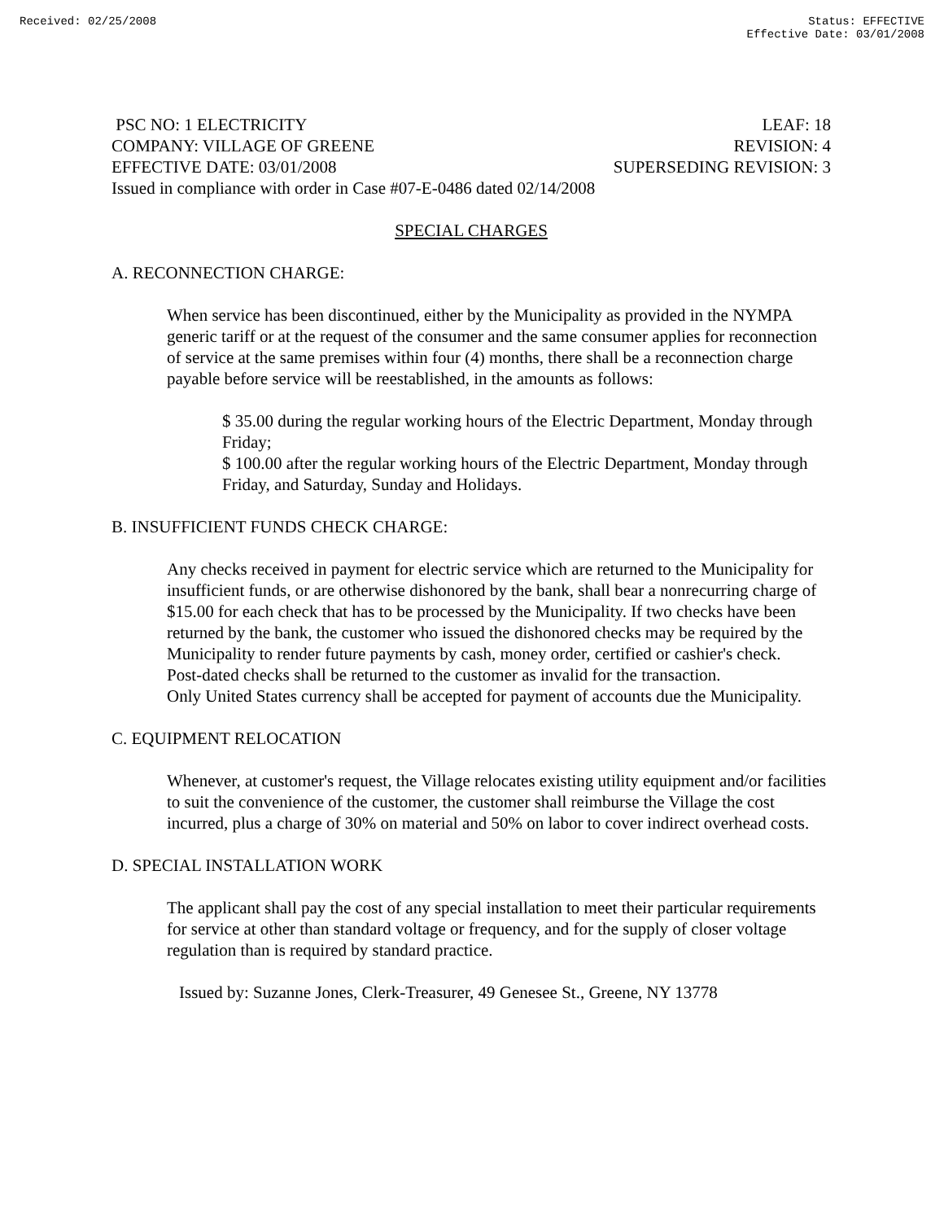Received: 02/25/2008 Status: EFFECTIVE
Effective Date: 03/01/2008
PSC NO: 1 ELECTRICITY LEAF: 18
COMPANY: VILLAGE OF GREENE REVISION: 4
EFFECTIVE DATE: 03/01/2008 SUPERSEDING REVISION: 3
Issued in compliance with order in Case #07-E-0486 dated 02/14/2008
SPECIAL CHARGES
A. RECONNECTION CHARGE:
When service has been discontinued, either by the Municipality as provided in the NYMPA generic tariff or at the request of the consumer and the same consumer applies for reconnection of service at the same premises within four (4) months, there shall be a reconnection charge payable before service will be reestablished, in the amounts as follows:
$ 35.00 during the regular working hours of the Electric Department, Monday through Friday;
$ 100.00 after the regular working hours of the Electric Department, Monday through Friday, and Saturday, Sunday and Holidays.
B. INSUFFICIENT FUNDS CHECK CHARGE:
Any checks received in payment for electric service which are returned to the Municipality for insufficient funds, or are otherwise dishonored by the bank, shall bear a nonrecurring charge of $15.00 for each check that has to be processed by the Municipality. If two checks have been returned by the bank, the customer who issued the dishonored checks may be required by the Municipality to render future payments by cash, money order, certified or cashier's check.
Post-dated checks shall be returned to the customer as invalid for the transaction.
Only United States currency shall be accepted for payment of accounts due the Municipality.
C. EQUIPMENT RELOCATION
Whenever, at customer's request, the Village relocates existing utility equipment and/or facilities to suit the convenience of the customer, the customer shall reimburse the Village the cost incurred, plus a charge of 30% on material and 50% on labor to cover indirect overhead costs.
D. SPECIAL INSTALLATION WORK
The applicant shall pay the cost of any special installation to meet their particular requirements for service at other than standard voltage or frequency, and for the supply of closer voltage regulation than is required by standard practice.
Issued by: Suzanne Jones, Clerk-Treasurer, 49 Genesee St., Greene, NY 13778